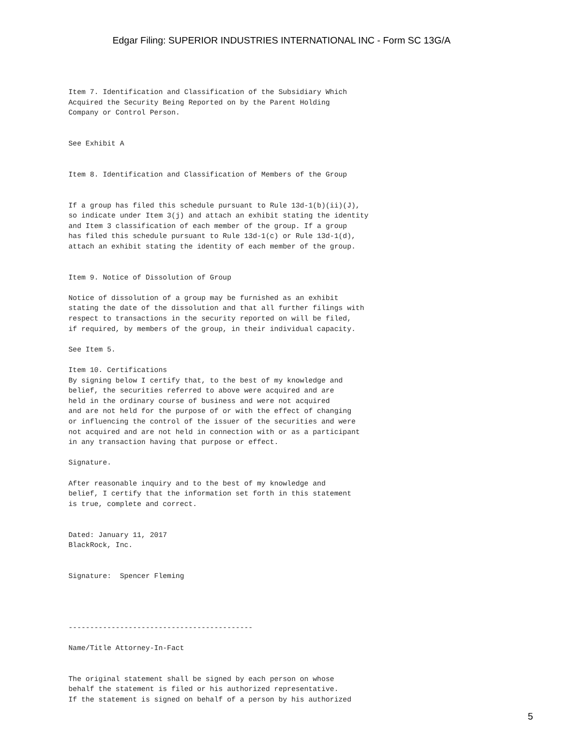Edgar Filing: SUPERIOR INDUSTRIES INTERNATIONAL INC - Form SC 13G/A
Item 7. Identification and Classification of the Subsidiary Which
Acquired the Security Being Reported on by the Parent Holding
Company or Control Person.


See Exhibit A


Item 8. Identification and Classification of Members of the Group


If a group has filed this schedule pursuant to Rule 13d-1(b)(ii)(J),
so indicate under Item 3(j) and attach an exhibit stating the identity
and Item 3 classification of each member of the group. If a group
has filed this schedule pursuant to Rule 13d-1(c) or Rule 13d-1(d),
attach an exhibit stating the identity of each member of the group.


Item 9. Notice of Dissolution of Group

Notice of dissolution of a group may be furnished as an exhibit
stating the date of the dissolution and that all further filings with
respect to transactions in the security reported on will be filed,
if required, by members of the group, in their individual capacity.

See Item 5.

Item 10. Certifications
By signing below I certify that, to the best of my knowledge and
belief, the securities referred to above were acquired and are
held in the ordinary course of business and were not acquired
and are not held for the purpose of or with the effect of changing
or influencing the control of the issuer of the securities and were
not acquired and are not held in connection with or as a participant
in any transaction having that purpose or effect.

Signature.

After reasonable inquiry and to the best of my knowledge and
belief, I certify that the information set forth in this statement
is true, complete and correct.


Dated: January 11, 2017
BlackRock, Inc.


Signature:  Spencer Fleming




-------------------------------------------

Name/Title Attorney-In-Fact


The original statement shall be signed by each person on whose
behalf the statement is filed or his authorized representative.
If the statement is signed on behalf of a person by his authorized
5